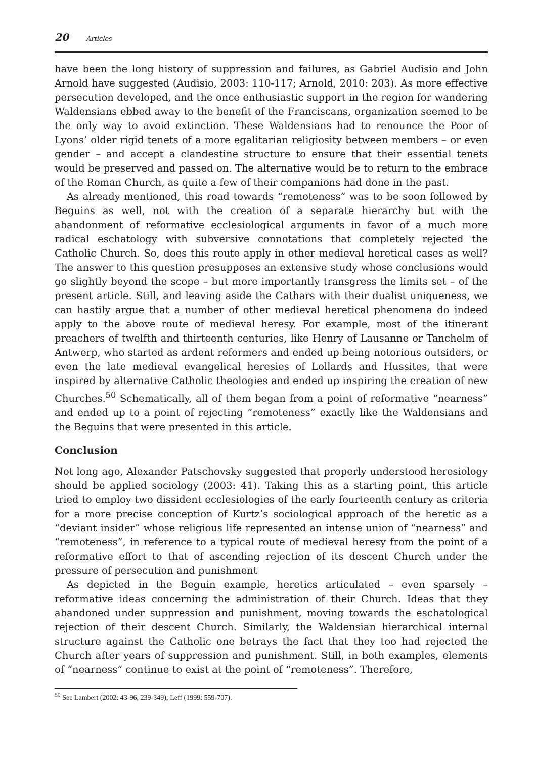20 Articles
have been the long history of suppression and failures, as Gabriel Audisio and John Arnold have suggested (Audisio, 2003: 110-117; Arnold, 2010: 203). As more effective persecution developed, and the once enthusiastic support in the region for wandering Waldensians ebbed away to the benefit of the Franciscans, organization seemed to be the only way to avoid extinction. These Waldensians had to renounce the Poor of Lyons’ older rigid tenets of a more egalitarian religiosity between members – or even gender – and accept a clandestine structure to ensure that their essential tenets would be preserved and passed on. The alternative would be to return to the embrace of the Roman Church, as quite a few of their companions had done in the past.
As already mentioned, this road towards “remoteness” was to be soon followed by Beguins as well, not with the creation of a separate hierarchy but with the abandonment of reformative ecclesiological arguments in favor of a much more radical eschatology with subversive connotations that completely rejected the Catholic Church. So, does this route apply in other medieval heretical cases as well? The answer to this question presupposes an extensive study whose conclusions would go slightly beyond the scope – but more importantly transgress the limits set – of the present article. Still, and leaving aside the Cathars with their dualist uniqueness, we can hastily argue that a number of other medieval heretical phenomena do indeed apply to the above route of medieval heresy. For example, most of the itinerant preachers of twelfth and thirteenth centuries, like Henry of Lausanne or Tanchelm of Antwerp, who started as ardent reformers and ended up being notorious outsiders, or even the late medieval evangelical heresies of Lollards and Hussites, that were inspired by alternative Catholic theologies and ended up inspiring the creation of new Churches.<sup>50</sup> Schematically, all of them began from a point of reformative “nearness” and ended up to a point of rejecting “remoteness” exactly like the Waldensians and the Beguins that were presented in this article.
Conclusion
Not long ago, Alexander Patschovsky suggested that properly understood heresiology should be applied sociology (2003: 41). Taking this as a starting point, this article tried to employ two dissident ecclesiologies of the early fourteenth century as criteria for a more precise conception of Kurtz’s sociological approach of the heretic as a “deviant insider” whose religious life represented an intense union of “nearness” and “remoteness”, in reference to a typical route of medieval heresy from the point of a reformative effort to that of ascending rejection of its descent Church under the pressure of persecution and punishment
As depicted in the Beguin example, heretics articulated – even sparsely – reformative ideas concerning the administration of their Church. Ideas that they abandoned under suppression and punishment, moving towards the eschatological rejection of their descent Church. Similarly, the Waldensian hierarchical internal structure against the Catholic one betrays the fact that they too had rejected the Church after years of suppression and punishment. Still, in both examples, elements of “nearness” continue to exist at the point of “remoteness”. Therefore,
<sup>50</sup> See Lambert (2002: 43-96, 239-349); Leff (1999: 559-707).